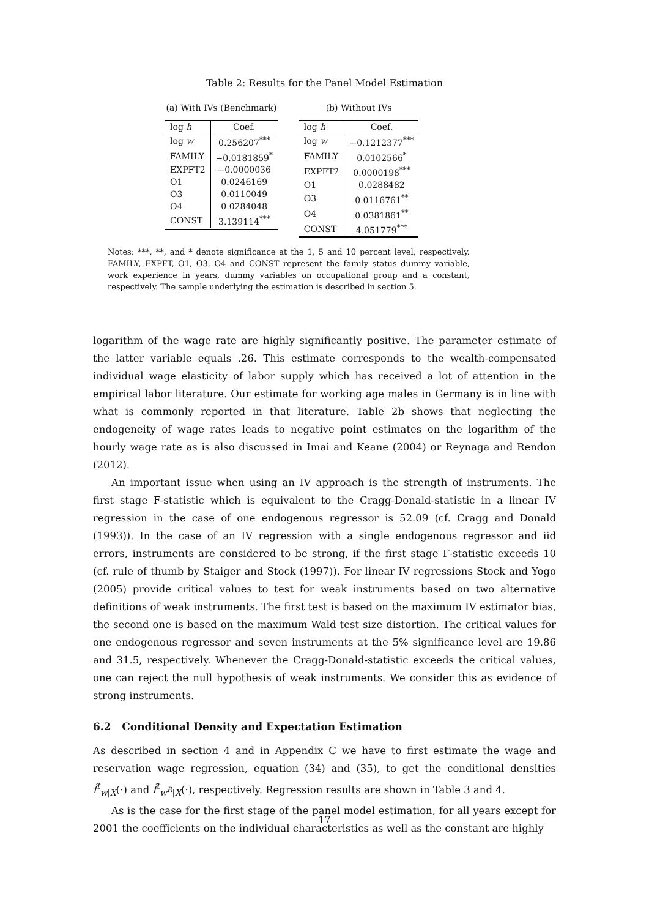Table 2: Results for the Panel Model Estimation
(a) With IVs (Benchmark)
| log h | Coef. |
| --- | --- |
| log w | 0.256207<sup>***</sup> |
| FAMILY | −0.0181859<sup>*</sup> |
| EXPFT2 | −0.0000036 |
| O1 | 0.0246169 |
| O3 | 0.0110049 |
| O4 | 0.0284048 |
| CONST | 3.139114<sup>***</sup> |
(b) Without IVs
| log h | Coef. |
| --- | --- |
| log w | −0.1212377<sup>***</sup> |
| FAMILY | 0.0102566<sup>*</sup> |
| EXPFT2 | 0.0000198<sup>***</sup> |
| O1 | 0.0288482 |
| O3 | 0.0116761<sup>**</sup> |
| O4 | 0.0381861<sup>**</sup> |
| CONST | 4.051779<sup>***</sup> |
Notes: ***, **, and * denote significance at the 1, 5 and 10 percent level, respectively. FAMILY, EXPFT, O1, O3, O4 and CONST represent the family status dummy variable, work experience in years, dummy variables on occupational group and a constant, respectively. The sample underlying the estimation is described in section 5.
logarithm of the wage rate are highly significantly positive. The parameter estimate of the latter variable equals .26. This estimate corresponds to the wealth-compensated individual wage elasticity of labor supply which has received a lot of attention in the empirical labor literature. Our estimate for working age males in Germany is in line with what is commonly reported in that literature. Table 2b shows that neglecting the endogeneity of wage rates leads to negative point estimates on the logarithm of the hourly wage rate as is also discussed in Imai and Keane (2004) or Reynaga and Rendon (2012).
An important issue when using an IV approach is the strength of instruments. The first stage F-statistic which is equivalent to the Cragg-Donald-statistic in a linear IV regression in the case of one endogenous regressor is 52.09 (cf. Cragg and Donald (1993)). In the case of an IV regression with a single endogenous regressor and iid errors, instruments are considered to be strong, if the first stage F-statistic exceeds 10 (cf. rule of thumb by Staiger and Stock (1997)). For linear IV regressions Stock and Yogo (2005) provide critical values to test for weak instruments based on two alternative definitions of weak instruments. The first test is based on the maximum IV estimator bias, the second one is based on the maximum Wald test size distortion. The critical values for one endogenous regressor and seven instruments at the 5% significance level are 19.86 and 31.5, respectively. Whenever the Cragg-Donald-statistic exceeds the critical values, one can reject the null hypothesis of weak instruments. We consider this as evidence of strong instruments.
6.2 Conditional Density and Expectation Estimation
As described in section 4 and in Appendix C we have to first estimate the wage and reservation wage regression, equation (34) and (35), to get the conditional densities f̂<sup>t</sup><sub>w|X</sub>(·) and f̂<sup>t</sup><sub>w<sup>R</sup>|X</sub>(·), respectively. Regression results are shown in Table 3 and 4.
As is the case for the first stage of the panel model estimation, for all years except for 2001 the coefficients on the individual characteristics as well as the constant are highly
17